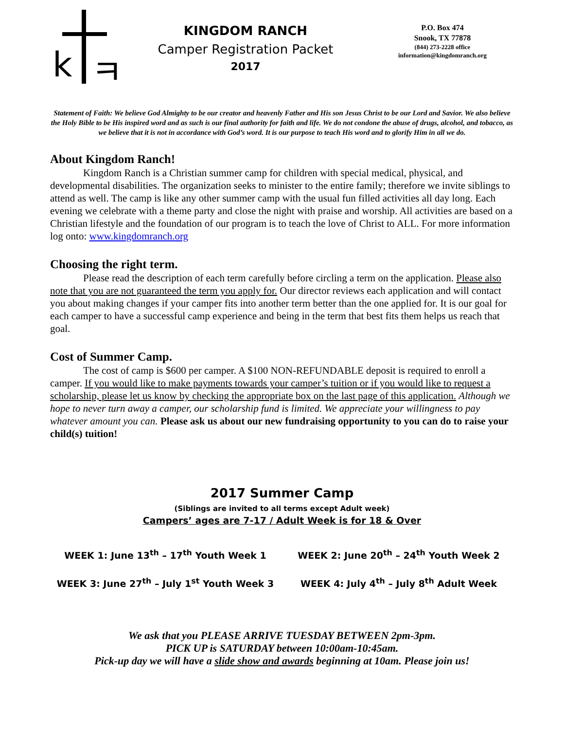k ㅋ
KINGDOM RANCH
Camper Registration Packet
2017
P.O. Box 474
Snook, TX 77878
(844) 273-2228 office
information@kingdomranch.org
Statement of Faith: We believe God Almighty to be our creator and heavenly Father and His son Jesus Christ to be our Lord and Savior. We also believe the Holy Bible to be His inspired word and as such is our final authority for faith and life. We do not condone the abuse of drugs, alcohol, and tobacco, as we believe that it is not in accordance with God’s word. It is our purpose to teach His word and to glorify Him in all we do.
About Kingdom Ranch!
Kingdom Ranch is a Christian summer camp for children with special medical, physical, and developmental disabilities. The organization seeks to minister to the entire family; therefore we invite siblings to attend as well. The camp is like any other summer camp with the usual fun filled activities all day long. Each evening we celebrate with a theme party and close the night with praise and worship. All activities are based on a Christian lifestyle and the foundation of our program is to teach the love of Christ to ALL. For more information log onto: www.kingdomranch.org
Choosing the right term.
Please read the description of each term carefully before circling a term on the application. Please also note that you are not guaranteed the term you apply for. Our director reviews each application and will contact you about making changes if your camper fits into another term better than the one applied for. It is our goal for each camper to have a successful camp experience and being in the term that best fits them helps us reach that goal.
Cost of Summer Camp.
The cost of camp is $600 per camper. A $100 NON-REFUNDABLE deposit is required to enroll a camper. If you would like to make payments towards your camper’s tuition or if you would like to request a scholarship, please let us know by checking the appropriate box on the last page of this application. Although we hope to never turn away a camper, our scholarship fund is limited. We appreciate your willingness to pay whatever amount you can. Please ask us about our new fundraising opportunity to you can do to raise your child(s) tuition!
2017 Summer Camp
(Siblings are invited to all terms except Adult week)
Campers’ ages are 7-17 / Adult Week is for 18 & Over
WEEK 1: June 13<sup>th</sup> – 17<sup>th</sup> Youth Week 1
WEEK 2: June 20<sup>th</sup> – 24<sup>th</sup> Youth Week 2
WEEK 3: June 27<sup>th</sup> – July 1<sup>st</sup> Youth Week 3
WEEK 4: July 4<sup>th</sup> – July 8<sup>th</sup> Adult Week
We ask that you PLEASE ARRIVE TUESDAY BETWEEN 2pm-3pm.
PICK UP is SATURDAY between 10:00am-10:45am.
Pick-up day we will have a slide show and awards beginning at 10am. Please join us!